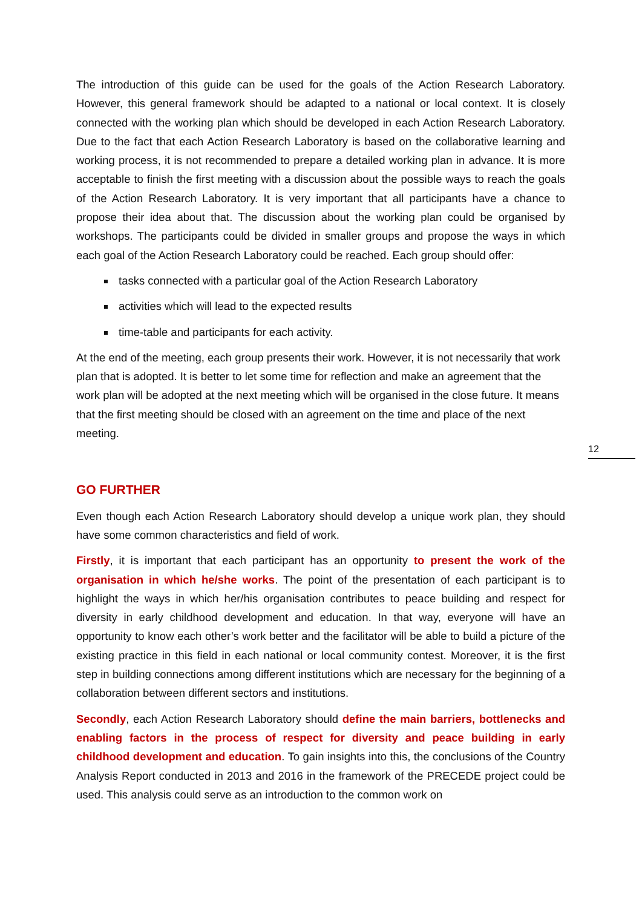The introduction of this guide can be used for the goals of the Action Research Laboratory. However, this general framework should be adapted to a national or local context. It is closely connected with the working plan which should be developed in each Action Research Laboratory. Due to the fact that each Action Research Laboratory is based on the collaborative learning and working process, it is not recommended to prepare a detailed working plan in advance. It is more acceptable to finish the first meeting with a discussion about the possible ways to reach the goals of the Action Research Laboratory. It is very important that all participants have a chance to propose their idea about that. The discussion about the working plan could be organised by workshops. The participants could be divided in smaller groups and propose the ways in which each goal of the Action Research Laboratory could be reached. Each group should offer:
tasks connected with a particular goal of the Action Research Laboratory
activities which will lead to the expected results
time-table and participants for each activity.
At the end of the meeting, each group presents their work. However, it is not necessarily that work plan that is adopted. It is better to let some time for reflection and make an agreement that the work plan will be adopted at the next meeting which will be organised in the close future. It means that the first meeting should be closed with an agreement on the time and place of the next meeting.
GO FURTHER
Even though each Action Research Laboratory should develop a unique work plan, they should have some common characteristics and field of work.
Firstly, it is important that each participant has an opportunity to present the work of the organisation in which he/she works. The point of the presentation of each participant is to highlight the ways in which her/his organisation contributes to peace building and respect for diversity in early childhood development and education. In that way, everyone will have an opportunity to know each other’s work better and the facilitator will be able to build a picture of the existing practice in this field in each national or local community contest. Moreover, it is the first step in building connections among different institutions which are necessary for the beginning of a collaboration between different sectors and institutions.
Secondly, each Action Research Laboratory should define the main barriers, bottlenecks and enabling factors in the process of respect for diversity and peace building in early childhood development and education. To gain insights into this, the conclusions of the Country Analysis Report conducted in 2013 and 2016 in the framework of the PRECEDE project could be used. This analysis could serve as an introduction to the common work on
12